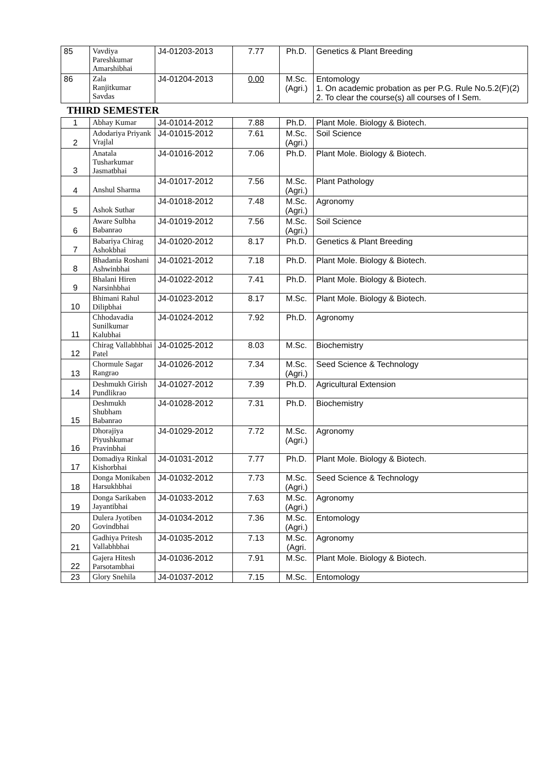| 85 | Vavdiya Pareshkumar Amarshibhai | J4-01203-2013 | 7.77 | Ph.D. | Genetics & Plant Breeding |
| 86 | Zala Ranjitkumar Savdas | J4-01204-2013 | 0.00 | M.Sc. (Agri.) | Entomology 1. On academic probation as per P.G. Rule No.5.2(F)(2) 2. To clear the course(s) all courses of I Sem. |
THIRD SEMESTER
| 1 | Abhay Kumar | J4-01014-2012 | 7.88 | Ph.D. | Plant Mole. Biology & Biotech. |
| 2 | Adodariya Priyank Vrajlal | J4-01015-2012 | 7.61 | M.Sc. (Agri.) | Soil Science |
| 3 | Anatala Tusharkumar Jasmatbhai | J4-01016-2012 | 7.06 | Ph.D. | Plant Mole. Biology & Biotech. |
| 4 | Anshul Sharma | J4-01017-2012 | 7.56 | M.Sc. (Agri.) | Plant Pathology |
| 5 | Ashok Suthar | J4-01018-2012 | 7.48 | M.Sc. (Agri.) | Agronomy |
| 6 | Aware Sulbha Babanrao | J4-01019-2012 | 7.56 | M.Sc. (Agri.) | Soil Science |
| 7 | Babariya Chirag Ashokbhai | J4-01020-2012 | 8.17 | Ph.D. | Genetics & Plant Breeding |
| 8 | Bhadania Roshani Ashwinbhai | J4-01021-2012 | 7.18 | Ph.D. | Plant Mole. Biology & Biotech. |
| 9 | Bhalani Hiren Narsinhbhai | J4-01022-2012 | 7.41 | Ph.D. | Plant Mole. Biology & Biotech. |
| 10 | Bhimani Rahul Dilipbhai | J4-01023-2012 | 8.17 | M.Sc. | Plant Mole. Biology & Biotech. |
| 11 | Chhodavadia Sunilkumar Kalubhai | J4-01024-2012 | 7.92 | Ph.D. | Agronomy |
| 12 | Chirag Vallabhbhai Patel | J4-01025-2012 | 8.03 | M.Sc. | Biochemistry |
| 13 | Chormule Sagar Rangrao | J4-01026-2012 | 7.34 | M.Sc. (Agri.) | Seed Science & Technology |
| 14 | Deshmukh Girish Pundlikrao | J4-01027-2012 | 7.39 | Ph.D. | Agricultural Extension |
| 15 | Deshmukh Shubham Babanrao | J4-01028-2012 | 7.31 | Ph.D. | Biochemistry |
| 16 | Dhorajiya Piyushkumar Pravinbhai | J4-01029-2012 | 7.72 | M.Sc. (Agri.) | Agronomy |
| 17 | Domadiya Rinkal Kishorbhai | J4-01031-2012 | 7.77 | Ph.D. | Plant Mole. Biology & Biotech. |
| 18 | Donga Monikaben Harsukhbhai | J4-01032-2012 | 7.73 | M.Sc. (Agri.) | Seed Science & Technology |
| 19 | Donga Sarikaben Jayantibhai | J4-01033-2012 | 7.63 | M.Sc. (Agri.) | Agronomy |
| 20 | Dulera Jyotiben Govindbhai | J4-01034-2012 | 7.36 | M.Sc. (Agri.) | Entomology |
| 21 | Gadhiya Pritesh Vallabhbhai | J4-01035-2012 | 7.13 | M.Sc. (Agri. | Agronomy |
| 22 | Gajera Hitesh Parsotambhai | J4-01036-2012 | 7.91 | M.Sc. | Plant Mole. Biology & Biotech. |
| 23 | Glory Snehila | J4-01037-2012 | 7.15 | M.Sc. | Entomology |